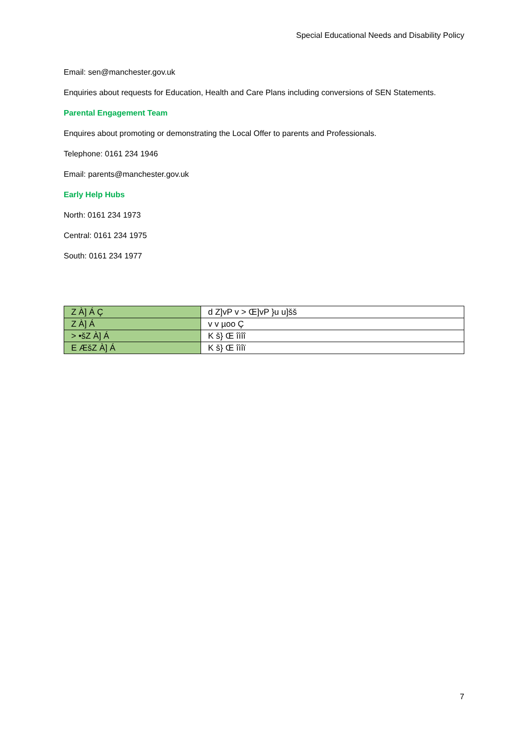Special Educational Needs and Disability Policy
Email: sen@manchester.gov.uk
Enquiries about requests for Education, Health and Care Plans including conversions of SEN Statements.
Parental Engagement Team
Enquires about promoting or demonstrating the Local Offer to parents and Professionals.
Telephone: 0161 234 1946
Email: parents@manchester.gov.uk
Early Help Hubs
North: 0161 234 1973
Central: 0161 234 1975
South: 0161 234 1977
| Z À] Á Ç | d Z]vP v > Œ]vP }u u]šš |
| Z À] Á | v v µoo Ç |
| > •šZ À] Á | K š} Œ îìîî |
| E ÆšZ À] Á | K š} Œ îìîï |
7